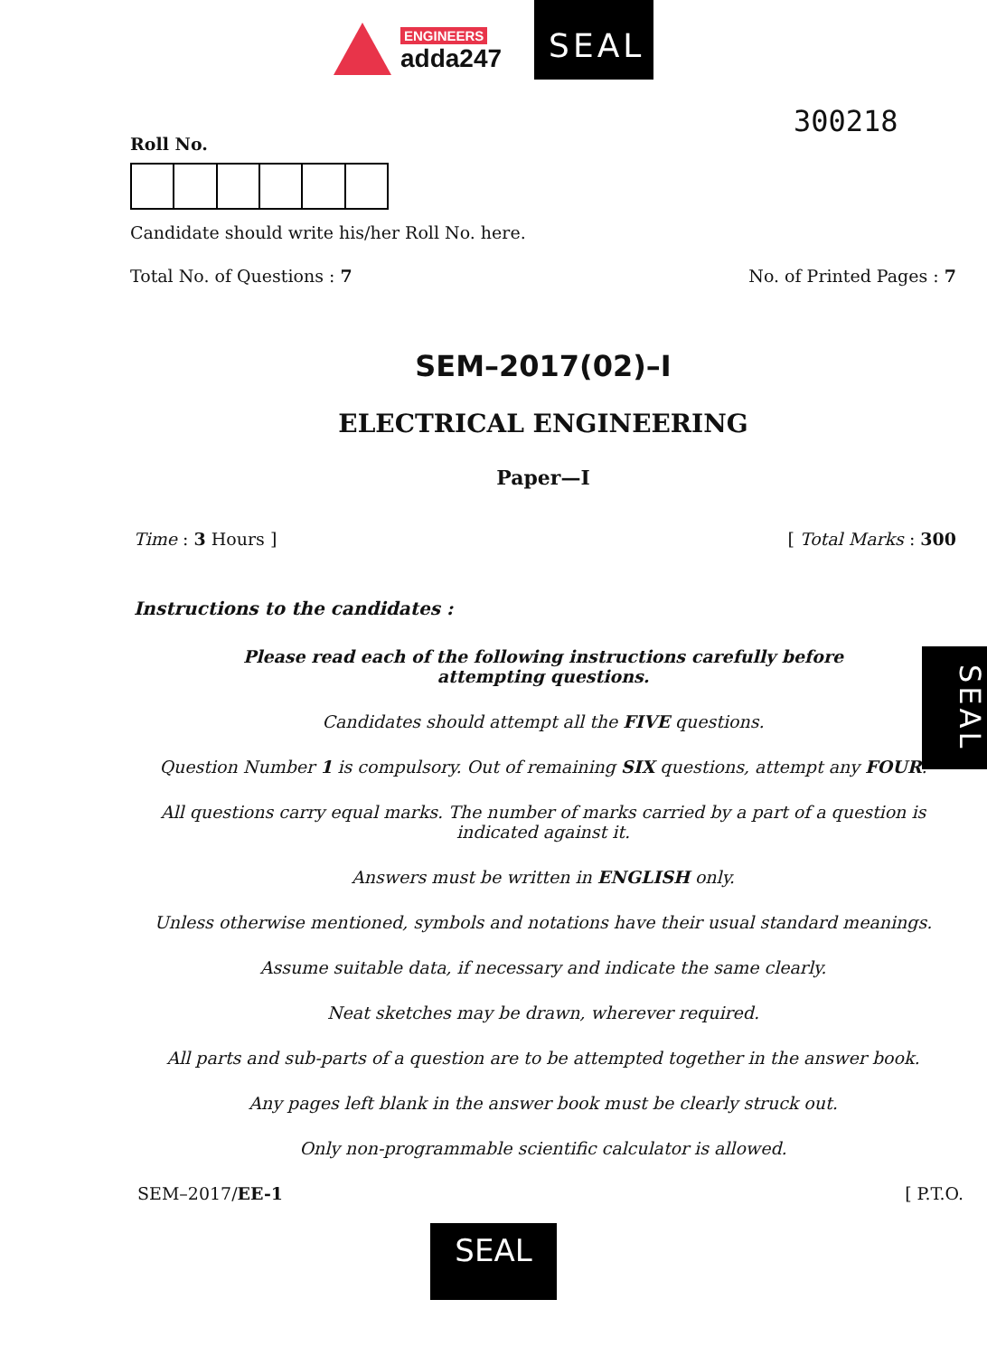ENGINEERS
adda247
SEAL
300218
Roll No.
Candidate should write his/her Roll No. here.
Total No. of Questions : 7 No. of Printed Pages : 7
SEM–2017(02)–I
ELECTRICAL ENGINEERING
Paper—I
Time : 3 Hours ] [ Total Marks : 300
Instructions to the candidates :
Please read each of the following instructions carefully before
attempting questions.
Candidates should attempt all the FIVE questions.
Question Number 1 is compulsory. Out of remaining SIX questions, attempt any FOUR.
All questions carry equal marks. The number of marks carried by a part of a question is
indicated against it.
Answers must be written in ENGLISH only.
Unless otherwise mentioned, symbols and notations have their usual standard meanings.
Assume suitable data, if necessary and indicate the same clearly.
Neat sketches may be drawn, wherever required.
All parts and sub-parts of a question are to be attempted together in the answer book.
Any pages left blank in the answer book must be clearly struck out.
Only non-programmable scientific calculator is allowed.
SEM–2017/EE-1 [ P.T.O.
SEAL
SEAL